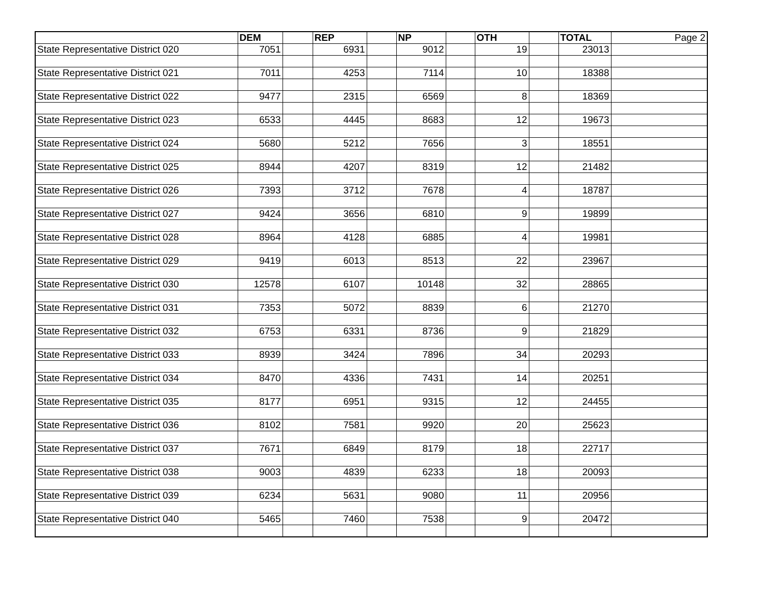| | DEM | | REP | | NP | | OTH | | TOTAL | Page 2 |
| --- | --- | --- | --- | --- | --- | --- | --- | --- | --- | --- |
| State Representative District 020 | 7051 | | 6931 | | 9012 | | 19 | | 23013 | |
| State Representative District 021 | 7011 | | 4253 | | 7114 | | 10 | | 18388 | |
| State Representative District 022 | 9477 | | 2315 | | 6569 | | 8 | | 18369 | |
| State Representative District 023 | 6533 | | 4445 | | 8683 | | 12 | | 19673 | |
| State Representative District 024 | 5680 | | 5212 | | 7656 | | 3 | | 18551 | |
| State Representative District 025 | 8944 | | 4207 | | 8319 | | 12 | | 21482 | |
| State Representative District 026 | 7393 | | 3712 | | 7678 | | 4 | | 18787 | |
| State Representative District 027 | 9424 | | 3656 | | 6810 | | 9 | | 19899 | |
| State Representative District 028 | 8964 | | 4128 | | 6885 | | 4 | | 19981 | |
| State Representative District 029 | 9419 | | 6013 | | 8513 | | 22 | | 23967 | |
| State Representative District 030 | 12578 | | 6107 | | 10148 | | 32 | | 28865 | |
| State Representative District 031 | 7353 | | 5072 | | 8839 | | 6 | | 21270 | |
| State Representative District 032 | 6753 | | 6331 | | 8736 | | 9 | | 21829 | |
| State Representative District 033 | 8939 | | 3424 | | 7896 | | 34 | | 20293 | |
| State Representative District 034 | 8470 | | 4336 | | 7431 | | 14 | | 20251 | |
| State Representative District 035 | 8177 | | 6951 | | 9315 | | 12 | | 24455 | |
| State Representative District 036 | 8102 | | 7581 | | 9920 | | 20 | | 25623 | |
| State Representative District 037 | 7671 | | 6849 | | 8179 | | 18 | | 22717 | |
| State Representative District 038 | 9003 | | 4839 | | 6233 | | 18 | | 20093 | |
| State Representative District 039 | 6234 | | 5631 | | 9080 | | 11 | | 20956 | |
| State Representative District 040 | 5465 | | 7460 | | 7538 | | 9 | | 20472 | |